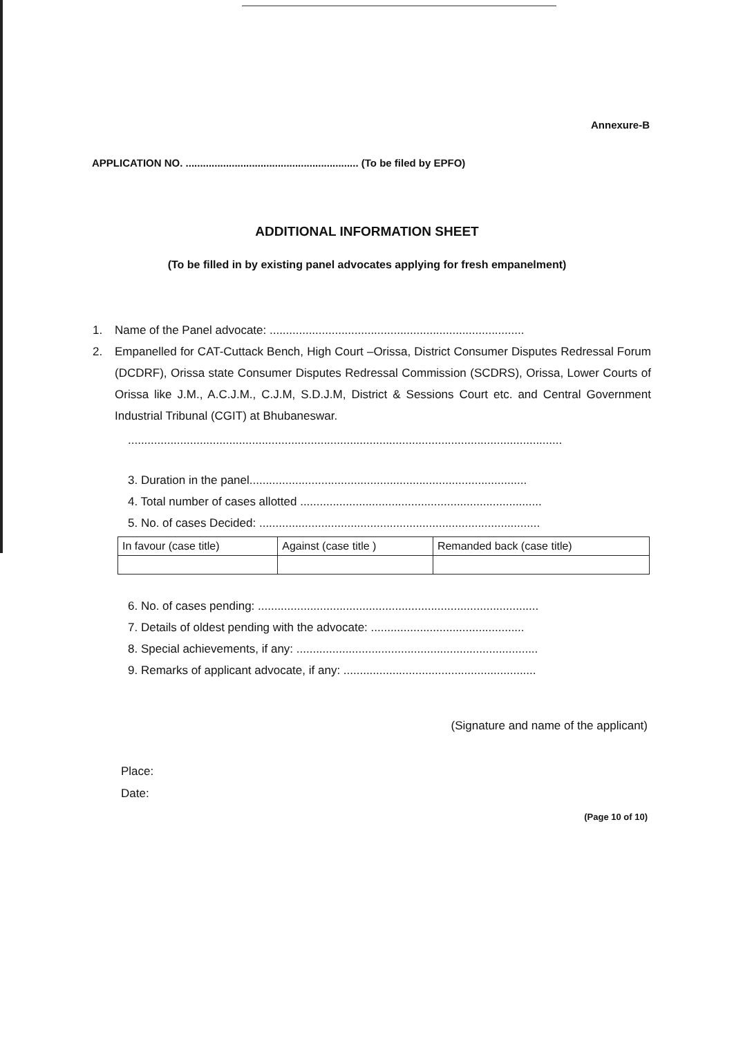Annexure-B
APPLICATION NO. ............................................................ (To be filed by EPFO)
ADDITIONAL INFORMATION SHEET
(To be filled in by existing panel advocates applying for fresh empanelment)
1. Name of the Panel advocate: ..............................................................................
2. Empanelled for CAT-Cuttack Bench, High Court –Orissa, District Consumer Disputes Redressal Forum (DCDRF), Orissa state Consumer Disputes Redressal Commission (SCDRS), Orissa, Lower Courts of Orissa like J.M., A.C.J.M., C.J.M, S.D.J.M, District & Sessions Court etc. and Central Government Industrial Tribunal (CGIT) at Bhubaneswar.
.....................................................................................................................................
3. Duration in the panel.....................................................................................
4. Total number of cases allotted ..........................................................................
5. No. of cases Decided: ......................................................................................
| In favour (case title) | Against (case title ) | Remanded back (case title) |
6. No. of cases pending: ......................................................................................
7. Details of oldest pending with the advocate: ...............................................
8. Special achievements, if any: ..........................................................................
9. Remarks of applicant advocate, if any: ...........................................................
(Signature and name of the applicant)
Place:
Date:
(Page 10 of 10)